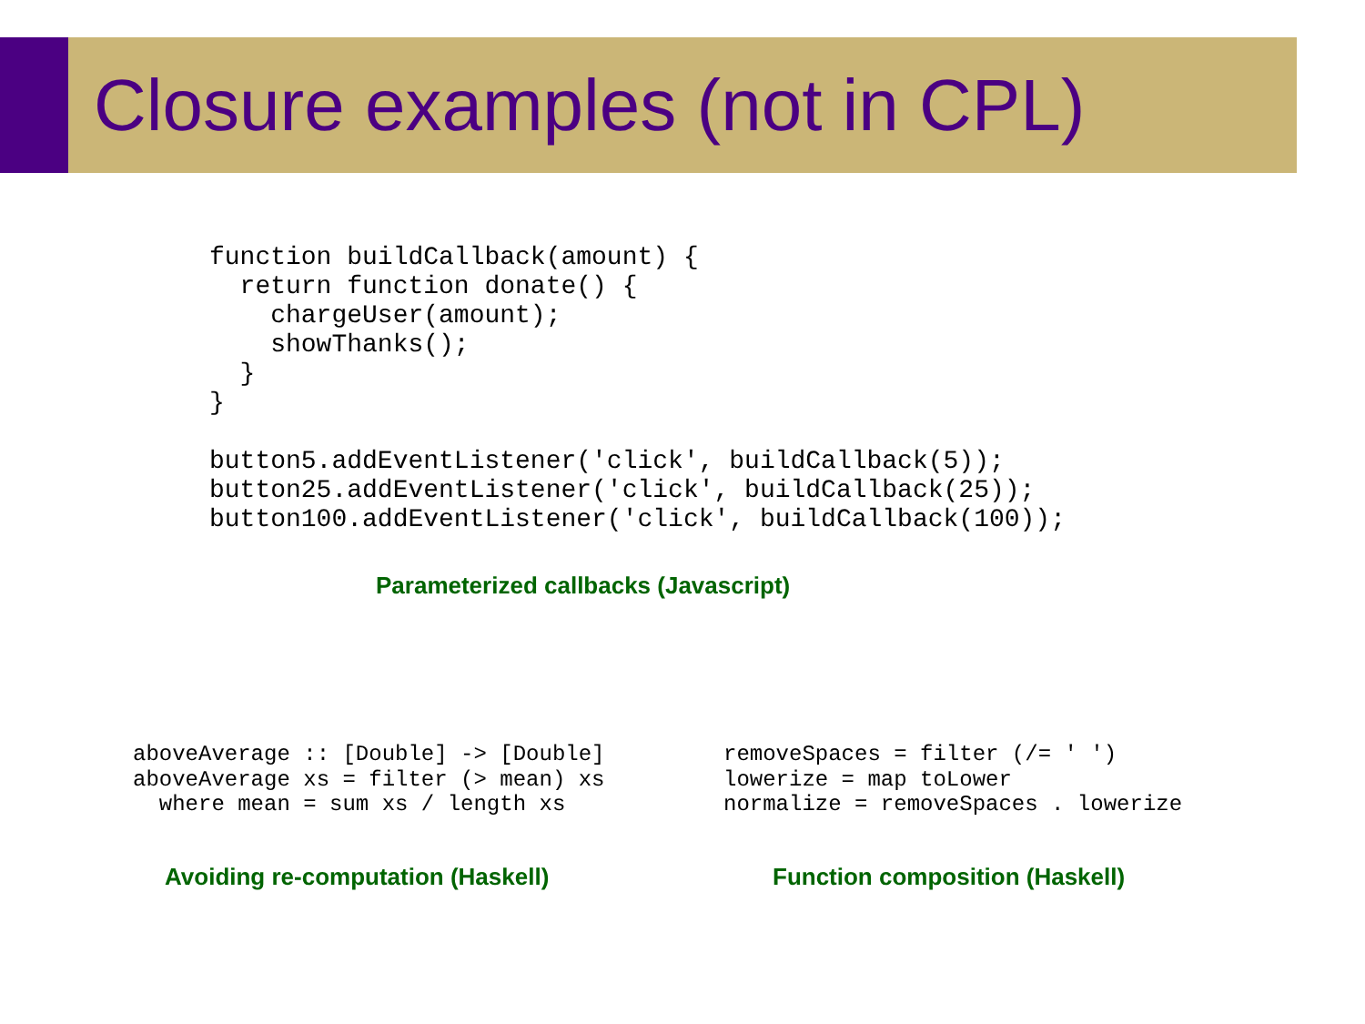Closure examples (not in CPL)
function buildCallback(amount) {
  return function donate() {
    chargeUser(amount);
    showThanks();
  }
}

button5.addEventListener('click', buildCallback(5));
button25.addEventListener('click', buildCallback(25));
button100.addEventListener('click', buildCallback(100));
Parameterized callbacks (Javascript)
aboveAverage :: [Double] -> [Double]
aboveAverage xs = filter (> mean) xs
  where mean = sum xs / length xs
removeSpaces = filter (/= ' ')
lowerize = map toLower
normalize = removeSpaces . lowerize
Avoiding re-computation (Haskell)
Function composition (Haskell)